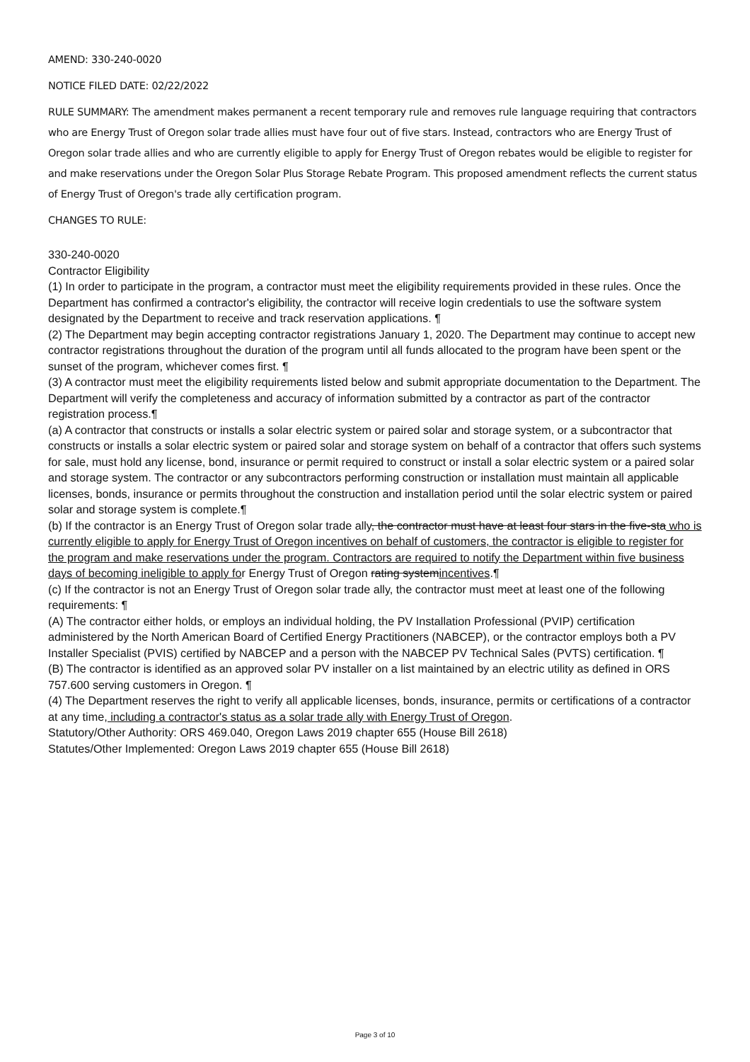AMEND: 330-240-0020
NOTICE FILED DATE: 02/22/2022
RULE SUMMARY: The amendment makes permanent a recent temporary rule and removes rule language requiring that contractors who are Energy Trust of Oregon solar trade allies must have four out of five stars. Instead, contractors who are Energy Trust of Oregon solar trade allies and who are currently eligible to apply for Energy Trust of Oregon rebates would be eligible to register for and make reservations under the Oregon Solar Plus Storage Rebate Program. This proposed amendment reflects the current status of Energy Trust of Oregon's trade ally certification program.
CHANGES TO RULE:
330-240-0020
Contractor Eligibility
(1) In order to participate in the program, a contractor must meet the eligibility requirements provided in these rules. Once the Department has confirmed a contractor's eligibility, the contractor will receive login credentials to use the software system designated by the Department to receive and track reservation applications. ¶
(2) The Department may begin accepting contractor registrations January 1, 2020. The Department may continue to accept new contractor registrations throughout the duration of the program until all funds allocated to the program have been spent or the sunset of the program, whichever comes first. ¶
(3) A contractor must meet the eligibility requirements listed below and submit appropriate documentation to the Department. The Department will verify the completeness and accuracy of information submitted by a contractor as part of the contractor registration process.¶
(a) A contractor that constructs or installs a solar electric system or paired solar and storage system, or a subcontractor that constructs or installs a solar electric system or paired solar and storage system on behalf of a contractor that offers such systems for sale, must hold any license, bond, insurance or permit required to construct or install a solar electric system or a paired solar and storage system. The contractor or any subcontractors performing construction or installation must maintain all applicable licenses, bonds, insurance or permits throughout the construction and installation period until the solar electric system or paired solar and storage system is complete.¶
(b) If the contractor is an Energy Trust of Oregon solar trade ally, the contractor must have at least four stars in the five-sta who is currently eligible to apply for Energy Trust of Oregon incentives on behalf of customers, the contractor is eligible to register for the program and make reservations under the program. Contractors are required to notify the Department within five business days of becoming ineligible to apply for Energy Trust of Oregon rating systemincentives.¶
(c) If the contractor is not an Energy Trust of Oregon solar trade ally, the contractor must meet at least one of the following requirements: ¶
(A) The contractor either holds, or employs an individual holding, the PV Installation Professional (PVIP) certification administered by the North American Board of Certified Energy Practitioners (NABCEP), or the contractor employs both a PV Installer Specialist (PVIS) certified by NABCEP and a person with the NABCEP PV Technical Sales (PVTS) certification. ¶
(B) The contractor is identified as an approved solar PV installer on a list maintained by an electric utility as defined in ORS 757.600 serving customers in Oregon. ¶
(4) The Department reserves the right to verify all applicable licenses, bonds, insurance, permits or certifications of a contractor at any time, including a contractor's status as a solar trade ally with Energy Trust of Oregon.
Statutory/Other Authority: ORS 469.040, Oregon Laws 2019 chapter 655 (House Bill 2618)
Statutes/Other Implemented: Oregon Laws 2019 chapter 655 (House Bill 2618)
Page 3 of 10